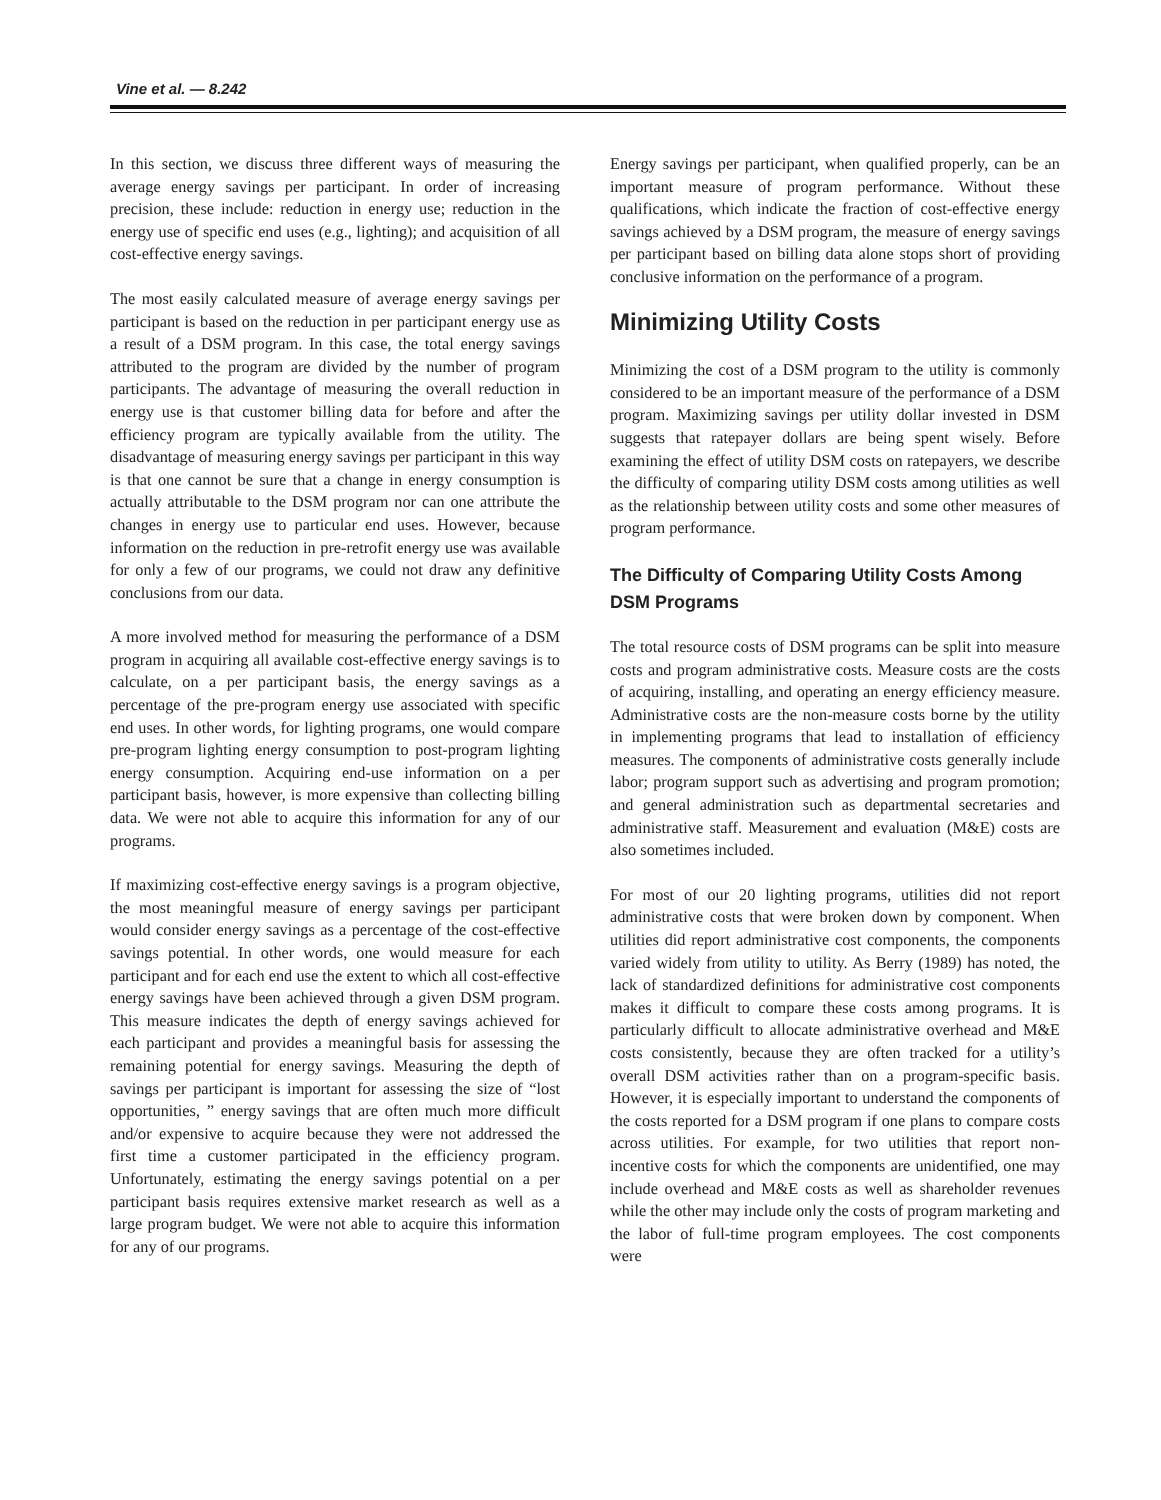Vine et al. — 8.242
In this section, we discuss three different ways of measuring the average energy savings per participant. In order of increasing precision, these include: reduction in energy use; reduction in the energy use of specific end uses (e.g., lighting); and acquisition of all cost-effective energy savings.
The most easily calculated measure of average energy savings per participant is based on the reduction in per participant energy use as a result of a DSM program. In this case, the total energy savings attributed to the program are divided by the number of program participants. The advantage of measuring the overall reduction in energy use is that customer billing data for before and after the efficiency program are typically available from the utility. The disadvantage of measuring energy savings per participant in this way is that one cannot be sure that a change in energy consumption is actually attributable to the DSM program nor can one attribute the changes in energy use to particular end uses. However, because information on the reduction in pre-retrofit energy use was available for only a few of our programs, we could not draw any definitive conclusions from our data.
A more involved method for measuring the performance of a DSM program in acquiring all available cost-effective energy savings is to calculate, on a per participant basis, the energy savings as a percentage of the pre-program energy use associated with specific end uses. In other words, for lighting programs, one would compare pre-program lighting energy consumption to post-program lighting energy consumption. Acquiring end-use information on a per participant basis, however, is more expensive than collecting billing data. We were not able to acquire this information for any of our programs.
If maximizing cost-effective energy savings is a program objective, the most meaningful measure of energy savings per participant would consider energy savings as a percentage of the cost-effective savings potential. In other words, one would measure for each participant and for each end use the extent to which all cost-effective energy savings have been achieved through a given DSM program. This measure indicates the depth of energy savings achieved for each participant and provides a meaningful basis for assessing the remaining potential for energy savings. Measuring the depth of savings per participant is important for assessing the size of “lost opportunities, ” energy savings that are often much more difficult and/or expensive to acquire because they were not addressed the first time a customer participated in the efficiency program. Unfortunately, estimating the energy savings potential on a per participant basis requires extensive market research as well as a large program budget. We were not able to acquire this information for any of our programs.
Energy savings per participant, when qualified properly, can be an important measure of program performance. Without these qualifications, which indicate the fraction of cost-effective energy savings achieved by a DSM program, the measure of energy savings per participant based on billing data alone stops short of providing conclusive information on the performance of a program.
Minimizing Utility Costs
Minimizing the cost of a DSM program to the utility is commonly considered to be an important measure of the performance of a DSM program. Maximizing savings per utility dollar invested in DSM suggests that ratepayer dollars are being spent wisely. Before examining the effect of utility DSM costs on ratepayers, we describe the difficulty of comparing utility DSM costs among utilities as well as the relationship between utility costs and some other measures of program performance.
The Difficulty of Comparing Utility Costs Among DSM Programs
The total resource costs of DSM programs can be split into measure costs and program administrative costs. Measure costs are the costs of acquiring, installing, and operating an energy efficiency measure. Administrative costs are the non-measure costs borne by the utility in implementing programs that lead to installation of efficiency measures. The components of administrative costs generally include labor; program support such as advertising and program promotion; and general administration such as departmental secretaries and administrative staff. Measurement and evaluation (M&E) costs are also sometimes included.
For most of our 20 lighting programs, utilities did not report administrative costs that were broken down by component. When utilities did report administrative cost components, the components varied widely from utility to utility. As Berry (1989) has noted, the lack of standardized definitions for administrative cost components makes it difficult to compare these costs among programs. It is particularly difficult to allocate administrative overhead and M&E costs consistently, because they are often tracked for a utility’s overall DSM activities rather than on a program-specific basis. However, it is especially important to understand the components of the costs reported for a DSM program if one plans to compare costs across utilities. For example, for two utilities that report non-incentive costs for which the components are unidentified, one may include overhead and M&E costs as well as shareholder revenues while the other may include only the costs of program marketing and the labor of full-time program employees. The cost components were